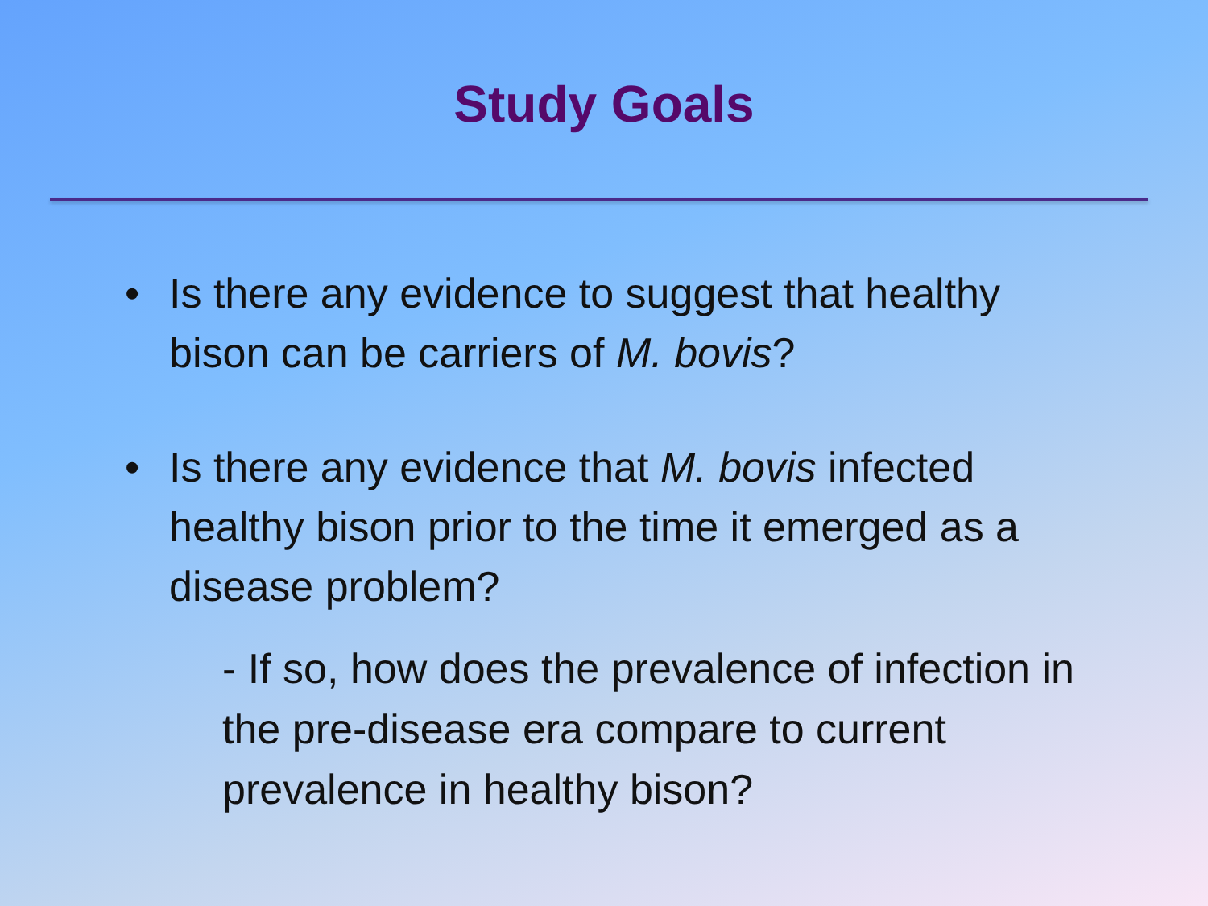Study Goals
• Is there any evidence to suggest that healthy bison can be carriers of M. bovis?
• Is there any evidence that M. bovis infected healthy bison prior to the time it emerged as a disease problem?
- If so, how does the prevalence of infection in the pre-disease era compare to current prevalence in healthy bison?